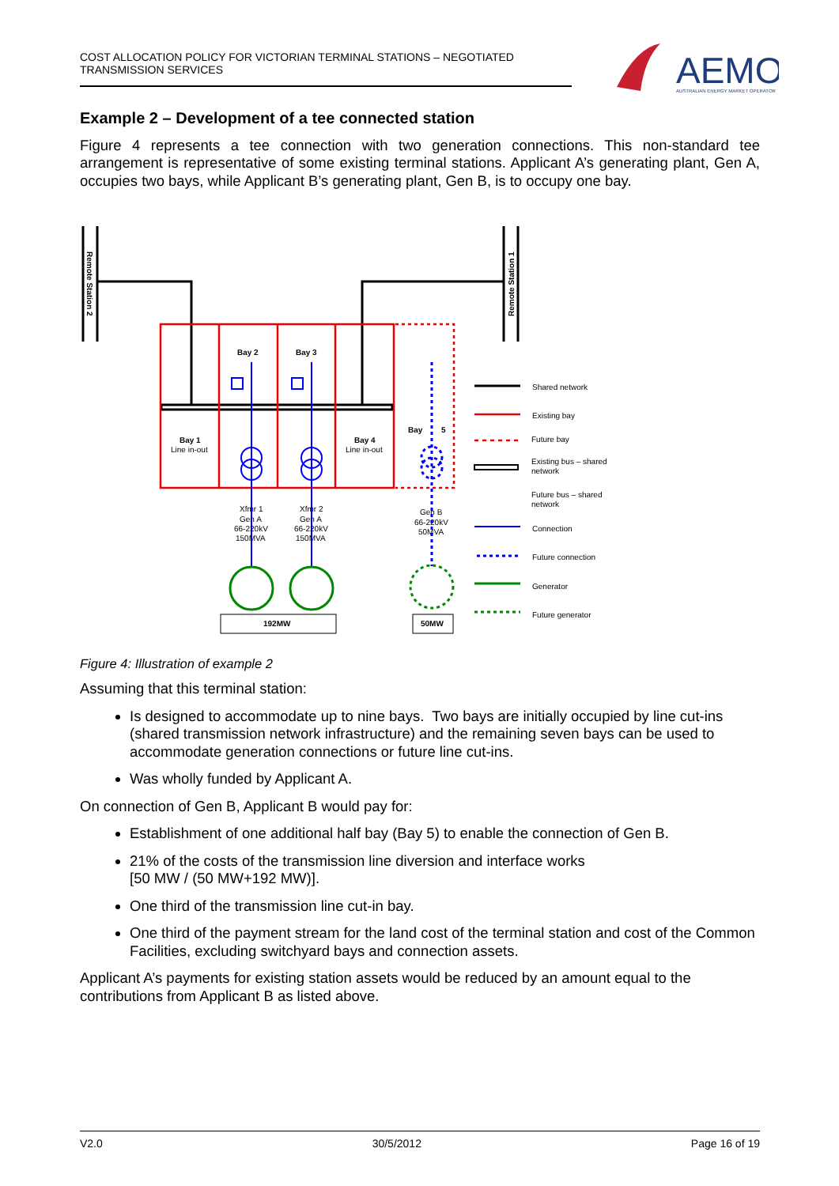COST ALLOCATION POLICY FOR VICTORIAN TERMINAL STATIONS – NEGOTIATED TRANSMISSION SERVICES
AEMO
AUSTRALIAN ENERGY MARKET OPERATOR
Example 2 – Development of a tee connected station
Figure 4 represents a tee connection with two generation connections. This non-standard tee arrangement is representative of some existing terminal stations. Applicant A’s generating plant, Gen A, occupies two bays, while Applicant B’s generating plant, Gen B, is to occupy one bay.
Remote Station 2
Remote Station 1
Bay 2
Bay 3
Bay 1
Bay 4
Bay
5
192MW
50MW
Line in-out
Line in-out
Xfmr 1
Gen A
66-220kV
150MVA
Xfmr 2
Gen A
66-220kV
150MVA
Gen B
66-220kV
50MVA
Shared network
Existing bay
Future bay
Existing bus – shared
network
Future bus – shared
network
Connection
Future connection
Generator
Future generator
Figure 4: Illustration of example 2
Assuming that this terminal station:
Is designed to accommodate up to nine bays. Two bays are initially occupied by line cut-ins (shared transmission network infrastructure) and the remaining seven bays can be used to accommodate generation connections or future line cut-ins.
Was wholly funded by Applicant A.
On connection of Gen B, Applicant B would pay for:
Establishment of one additional half bay (Bay 5) to enable the connection of Gen B.
21% of the costs of the transmission line diversion and interface works
[50 MW / (50 MW+192 MW)].
One third of the transmission line cut-in bay.
One third of the payment stream for the land cost of the terminal station and cost of the Common Facilities, excluding switchyard bays and connection assets.
Applicant A’s payments for existing station assets would be reduced by an amount equal to the contributions from Applicant B as listed above.
V2.0 30/5/2012 Page 16 of 19